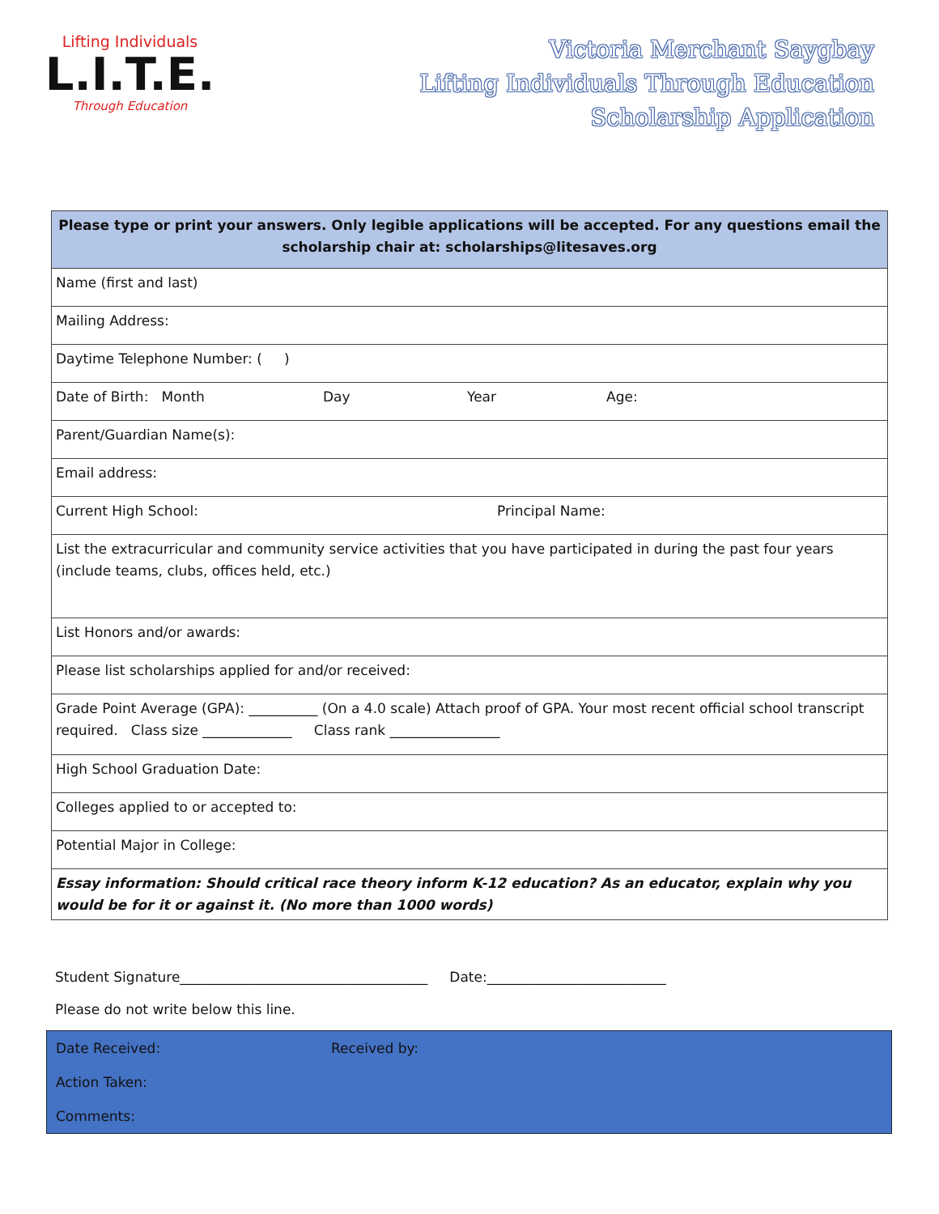Lifting Individuals
L.I.T.E.
Through Education
Victoria Merchant Saygbay
Lifting Individuals Through Education
Scholarship Application
| Please type or print your answers. Only legible applications will be accepted. For any questions email the scholarship chair at: scholarships@litesaves.org |
| Name (first and last) |
| Mailing Address: |
| Daytime Telephone Number: ( ) |
| Date of Birth: Month Day Year Age: |
| Parent/Guardian Name(s): |
| Email address: |
| Current High School: Principal Name: |
| List the extracurricular and community service activities that you have participated in during the past four years (include teams, clubs, offices held, etc.) |
| List Honors and/or awards: |
| Please list scholarships applied for and/or received: |
| Grade Point Average (GPA): __________ (On a 4.0 scale) Attach proof of GPA. Your most recent official school transcript required. Class size _____________ Class rank ________________ |
| High School Graduation Date: |
| Colleges applied to or accepted to: |
| Potential Major in College: |
| Essay information: Should critical race theory inform K-12 education? As an educator, explain why you would be for it or against it. (No more than 1000 words) |
Student Signature____________________________________ Date:__________________________
Please do not write below this line.
| Date Received: | Received by: |
| Action Taken: | |
| Comments: | |